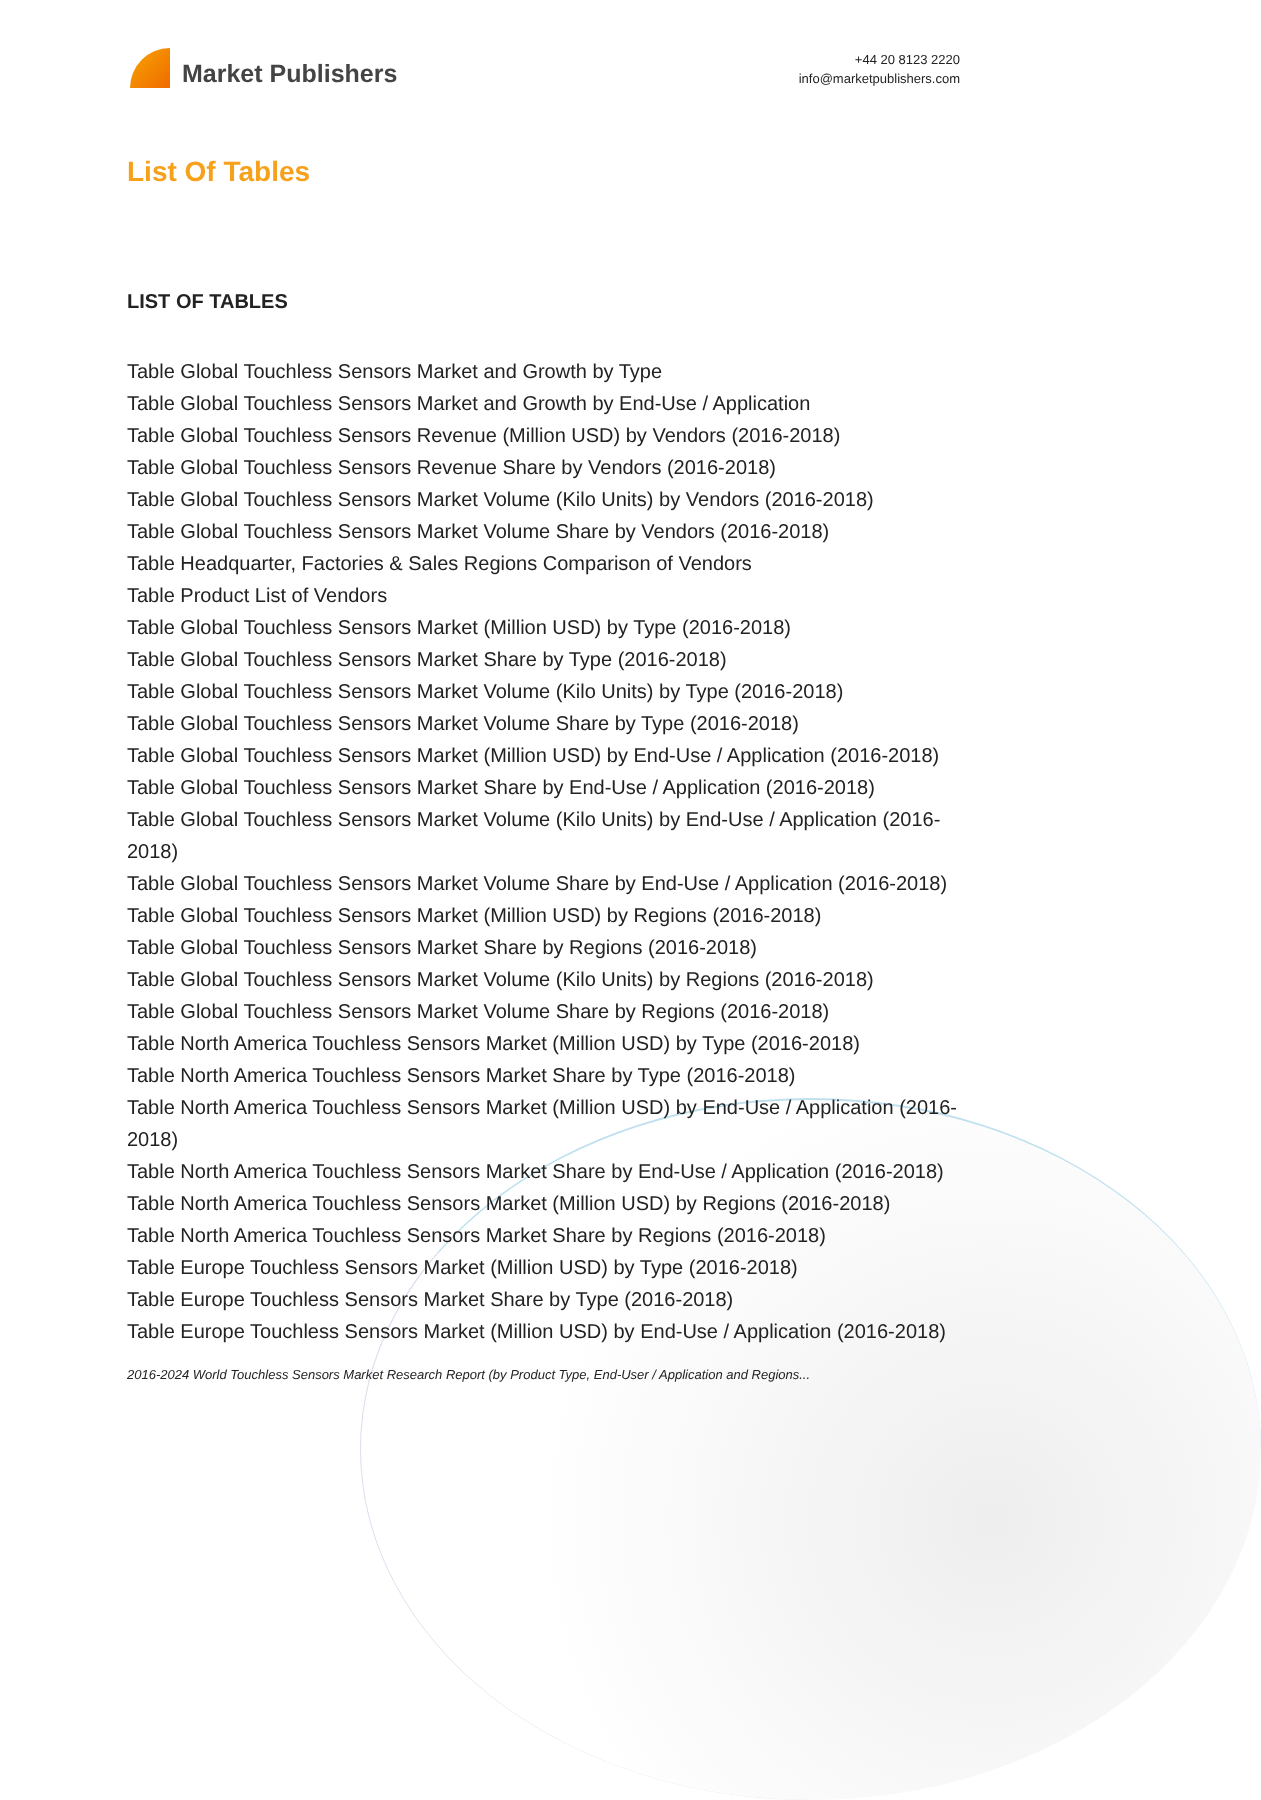Market Publishers
+44 20 8123 2220
info@marketpublishers.com
List Of Tables
LIST OF TABLES
Table Global Touchless Sensors Market and Growth by Type
Table Global Touchless Sensors Market and Growth by End-Use / Application
Table Global Touchless Sensors Revenue (Million USD) by Vendors (2016-2018)
Table Global Touchless Sensors Revenue Share by Vendors (2016-2018)
Table Global Touchless Sensors Market Volume (Kilo Units) by Vendors (2016-2018)
Table Global Touchless Sensors Market Volume Share by Vendors (2016-2018)
Table Headquarter, Factories & Sales Regions Comparison of Vendors
Table Product List of Vendors
Table Global Touchless Sensors Market (Million USD) by Type (2016-2018)
Table Global Touchless Sensors Market Share by Type (2016-2018)
Table Global Touchless Sensors Market Volume (Kilo Units) by Type (2016-2018)
Table Global Touchless Sensors Market Volume Share by Type (2016-2018)
Table Global Touchless Sensors Market (Million USD) by End-Use / Application (2016-2018)
Table Global Touchless Sensors Market Share by End-Use / Application (2016-2018)
Table Global Touchless Sensors Market Volume (Kilo Units) by End-Use / Application (2016-2018)
Table Global Touchless Sensors Market Volume Share by End-Use / Application (2016-2018)
Table Global Touchless Sensors Market (Million USD) by Regions (2016-2018)
Table Global Touchless Sensors Market Share by Regions (2016-2018)
Table Global Touchless Sensors Market Volume (Kilo Units) by Regions (2016-2018)
Table Global Touchless Sensors Market Volume Share by Regions (2016-2018)
Table North America Touchless Sensors Market (Million USD) by Type (2016-2018)
Table North America Touchless Sensors Market Share by Type (2016-2018)
Table North America Touchless Sensors Market (Million USD) by End-Use / Application (2016-2018)
Table North America Touchless Sensors Market Share by End-Use / Application (2016-2018)
Table North America Touchless Sensors Market (Million USD) by Regions (2016-2018)
Table North America Touchless Sensors Market Share by Regions (2016-2018)
Table Europe Touchless Sensors Market (Million USD) by Type (2016-2018)
Table Europe Touchless Sensors Market Share by Type (2016-2018)
Table Europe Touchless Sensors Market (Million USD) by End-Use / Application (2016-2018)
2016-2024 World Touchless Sensors Market Research Report (by Product Type, End-User / Application and Regions...